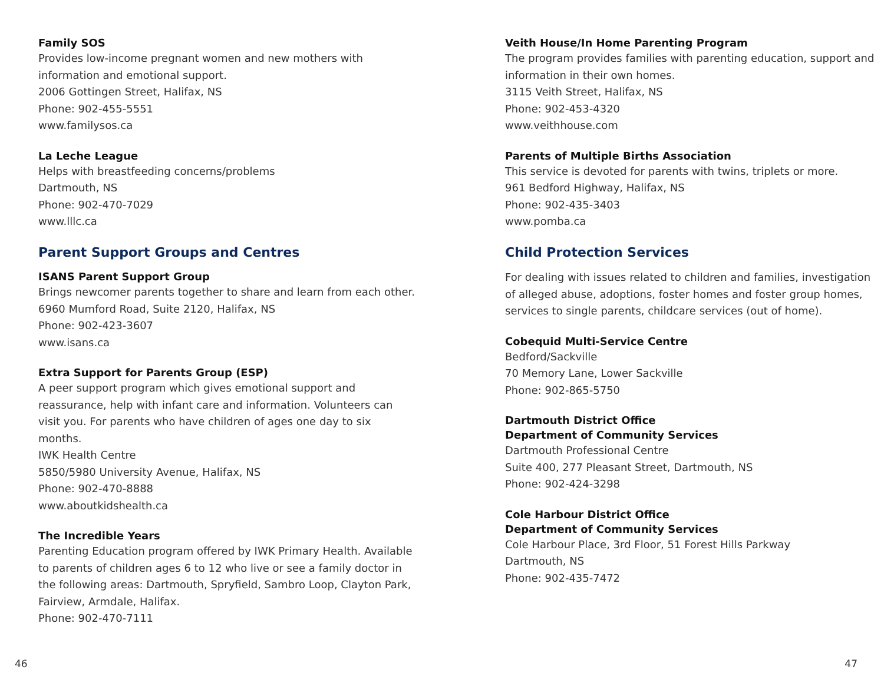Family SOS
Provides low-income pregnant women and new mothers with
information and emotional support.
2006 Gottingen Street, Halifax, NS
Phone: 902-455-5551
www.familysos.ca
La Leche League
Helps with breastfeeding concerns/problems
Dartmouth, NS
Phone: 902-470-7029
www.lllc.ca
Parent Support Groups and Centres
ISANS Parent Support Group
Brings newcomer parents together to share and learn from each other.
6960 Mumford Road, Suite 2120, Halifax, NS
Phone: 902-423-3607
www.isans.ca
Extra Support for Parents Group (ESP)
A peer support program which gives emotional support and reassurance, help with infant care and information. Volunteers can visit you. For parents who have children of ages one day to six months.
IWK Health Centre
5850/5980 University Avenue, Halifax, NS
Phone: 902-470-8888
www.aboutkidshealth.ca
The Incredible Years
Parenting Education program offered by IWK Primary Health. Available to parents of children ages 6 to 12 who live or see a family doctor in the following areas: Dartmouth, Spryfield, Sambro Loop, Clayton Park, Fairview, Armdale, Halifax.
Phone: 902-470-7111
Veith House/In Home Parenting Program
The program provides families with parenting education, support and information in their own homes.
3115 Veith Street, Halifax, NS
Phone: 902-453-4320
www.veithhouse.com
Parents of Multiple Births Association
This service is devoted for parents with twins, triplets or more.
961 Bedford Highway, Halifax, NS
Phone: 902-435-3403
www.pomba.ca
Child Protection Services
For dealing with issues related to children and families, investigation of alleged abuse, adoptions, foster homes and foster group homes, services to single parents, childcare services (out of home).
Cobequid Multi-Service Centre
Bedford/Sackville
70 Memory Lane, Lower Sackville
Phone: 902-865-5750
Dartmouth District Office
Department of Community Services
Dartmouth Professional Centre
Suite 400, 277 Pleasant Street, Dartmouth, NS
Phone: 902-424-3298
Cole Harbour District Office
Department of Community Services
Cole Harbour Place, 3rd Floor, 51 Forest Hills Parkway
Dartmouth, NS
Phone: 902-435-7472
46 47